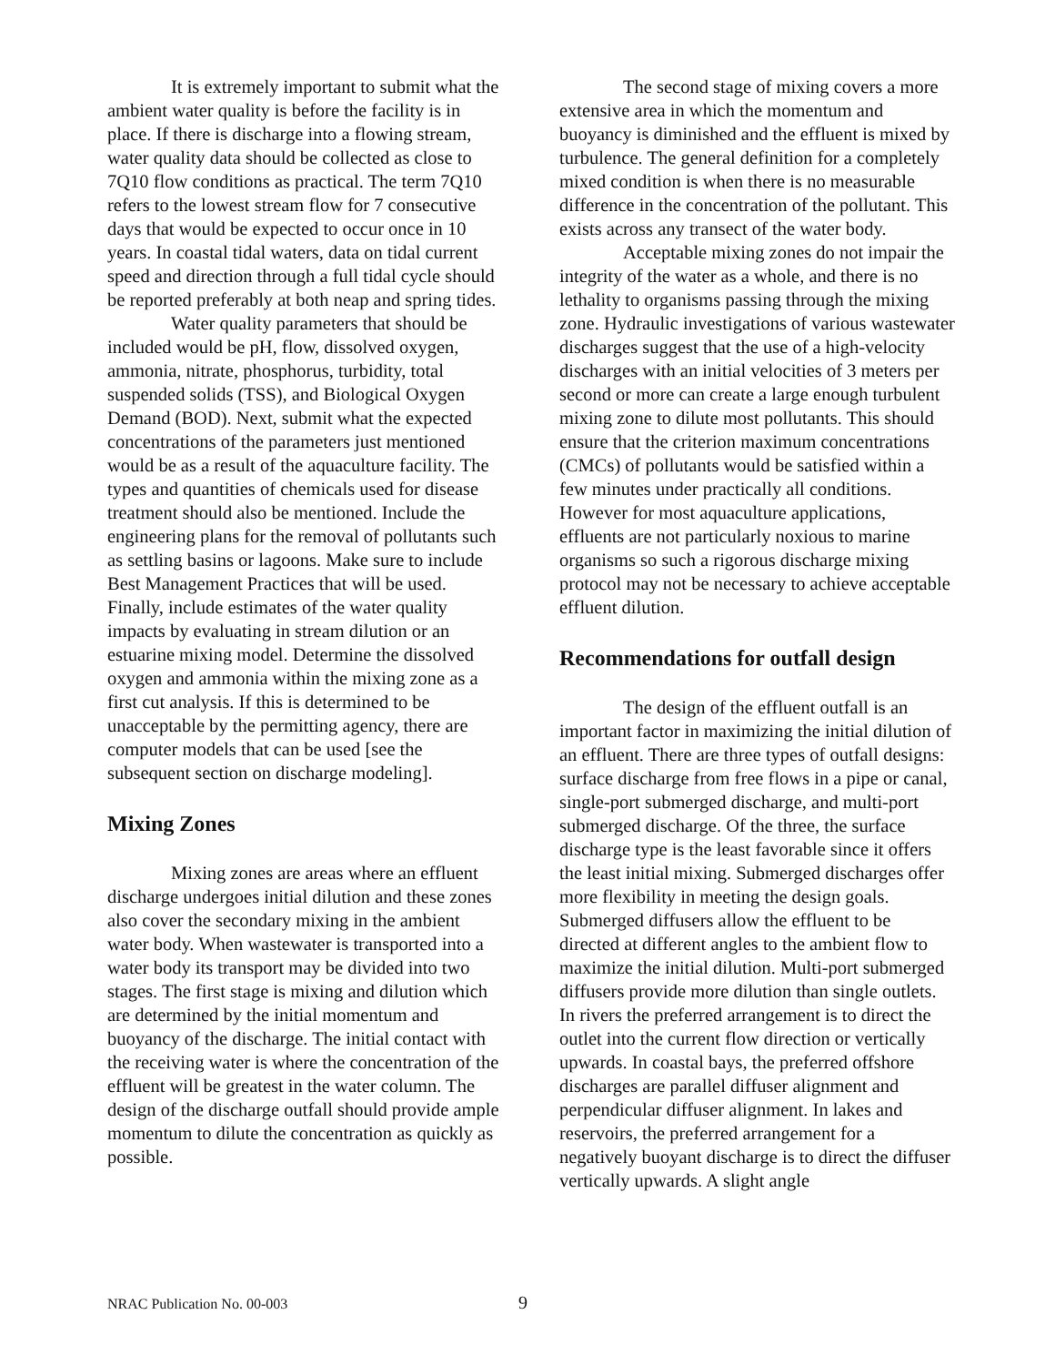It is extremely important to submit what the ambient water quality is before the facility is in place. If there is discharge into a flowing stream, water quality data should be collected as close to 7Q10 flow conditions as practical. The term 7Q10 refers to the lowest stream flow for 7 consecutive days that would be expected to occur once in 10 years. In coastal tidal waters, data on tidal current speed and direction through a full tidal cycle should be reported preferably at both neap and spring tides.
Water quality parameters that should be included would be pH, flow, dissolved oxygen, ammonia, nitrate, phosphorus, turbidity, total suspended solids (TSS), and Biological Oxygen Demand (BOD). Next, submit what the expected concentrations of the parameters just mentioned would be as a result of the aquaculture facility. The types and quantities of chemicals used for disease treatment should also be mentioned. Include the engineering plans for the removal of pollutants such as settling basins or lagoons. Make sure to include Best Management Practices that will be used. Finally, include estimates of the water quality impacts by evaluating in stream dilution or an estuarine mixing model. Determine the dissolved oxygen and ammonia within the mixing zone as a first cut analysis. If this is determined to be unacceptable by the permitting agency, there are computer models that can be used [see the subsequent section on discharge modeling].
Mixing Zones
Mixing zones are areas where an effluent discharge undergoes initial dilution and these zones also cover the secondary mixing in the ambient water body. When wastewater is transported into a water body its transport may be divided into two stages. The first stage is mixing and dilution which are determined by the initial momentum and buoyancy of the discharge. The initial contact with the receiving water is where the concentration of the effluent will be greatest in the water column. The design of the discharge outfall should provide ample momentum to dilute the concentration as quickly as possible.
The second stage of mixing covers a more extensive area in which the momentum and buoyancy is diminished and the effluent is mixed by turbulence. The general definition for a completely mixed condition is when there is no measurable difference in the concentration of the pollutant. This exists across any transect of the water body.
Acceptable mixing zones do not impair the integrity of the water as a whole, and there is no lethality to organisms passing through the mixing zone. Hydraulic investigations of various wastewater discharges suggest that the use of a high-velocity discharges with an initial velocities of 3 meters per second or more can create a large enough turbulent mixing zone to dilute most pollutants. This should ensure that the criterion maximum concentrations (CMCs) of pollutants would be satisfied within a few minutes under practically all conditions. However for most aquaculture applications, effluents are not particularly noxious to marine organisms so such a rigorous discharge mixing protocol may not be necessary to achieve acceptable effluent dilution.
Recommendations for outfall design
The design of the effluent outfall is an important factor in maximizing the initial dilution of an effluent. There are three types of outfall designs: surface discharge from free flows in a pipe or canal, single-port submerged discharge, and multi-port submerged discharge. Of the three, the surface discharge type is the least favorable since it offers the least initial mixing. Submerged discharges offer more flexibility in meeting the design goals. Submerged diffusers allow the effluent to be directed at different angles to the ambient flow to maximize the initial dilution. Multi-port submerged diffusers provide more dilution than single outlets. In rivers the preferred arrangement is to direct the outlet into the current flow direction or vertically upwards. In coastal bays, the preferred offshore discharges are parallel diffuser alignment and perpendicular diffuser alignment. In lakes and reservoirs, the preferred arrangement for a negatively buoyant discharge is to direct the diffuser vertically upwards. A slight angle
NRAC Publication No. 00-003 9